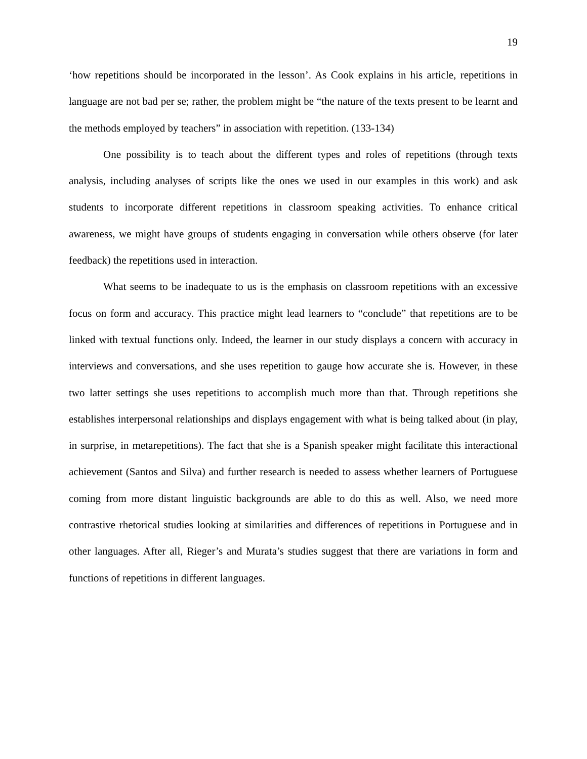19
‘how repetitions should be incorporated in the lesson’. As Cook explains in his article, repetitions in language are not bad per se; rather, the problem might be “the nature of the texts present to be learnt and the methods employed by teachers” in association with repetition. (133-134)
One possibility is to teach about the different types and roles of repetitions (through texts analysis, including analyses of scripts like the ones we used in our examples in this work) and ask students to incorporate different repetitions in classroom speaking activities. To enhance critical awareness, we might have groups of students engaging in conversation while others observe (for later feedback) the repetitions used in interaction.
What seems to be inadequate to us is the emphasis on classroom repetitions with an excessive focus on form and accuracy. This practice might lead learners to “conclude” that repetitions are to be linked with textual functions only. Indeed, the learner in our study displays a concern with accuracy in interviews and conversations, and she uses repetition to gauge how accurate she is. However, in these two latter settings she uses repetitions to accomplish much more than that. Through repetitions she establishes interpersonal relationships and displays engagement with what is being talked about (in play, in surprise, in metarepetitions). The fact that she is a Spanish speaker might facilitate this interactional achievement (Santos and Silva) and further research is needed to assess whether learners of Portuguese coming from more distant linguistic backgrounds are able to do this as well. Also, we need more contrastive rhetorical studies looking at similarities and differences of repetitions in Portuguese and in other languages. After all, Rieger’s and Murata’s studies suggest that there are variations in form and functions of repetitions in different languages.